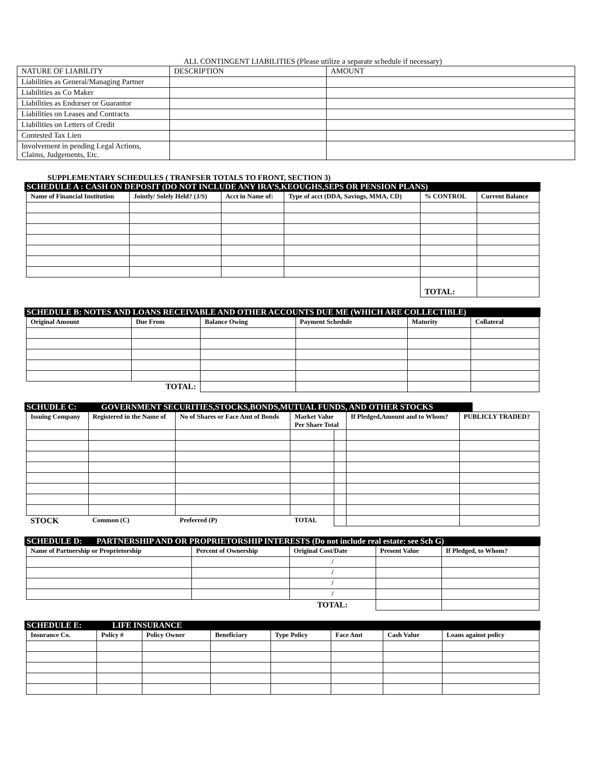ALL CONTINGENT LIABILITIES (Please utilize a separate schedule if necessary)
| NATURE OF LIABILITY | DESCRIPTION | AMOUNT |
| Liabilities as General/Managing Partner | | |
| Liabilities as Co Maker | | |
| Liabilities as Endorser or Guarantor | | |
| Liabilities on Leases and Contracts | | |
| Liabilities on Letters of Credit | | |
| Contested Tax Lien | | |
| Involvement in pending Legal Actions, Claims, Judgements, Etc. | | |
SUPPLEMENTARY SCHEDULES ( TRANFSER TOTALS TO FRONT, SECTION 3)
SCHEDULE A : CASH ON DEPOSIT (DO NOT INCLUDE ANY IRA’S,KEOUGHS,SEPS OR PENSION PLANS)
| Name of Financial Institution | Jointly/ Solely Held? (J/S) | Acct in Name of: | Type of acct (DDA, Savings, MMA, CD) | % CONTROL | Current Balance |
| --- | --- | --- | --- | --- | --- |
| | | | | TOTAL: | |
SCHEDULE B: NOTES AND LOANS RECEIVABLE AND OTHER ACCOUNTS DUE ME (WHICH ARE COLLECTIBLE)
| Original Amount | Due From | Balance Owing | Payment Schedule | Maturity | Collateral |
| --- | --- | --- | --- | --- | --- |
| TOTAL: | | | | | |
SCHUDLE C: GOVERNMENT SECURITIES,STOCKS,BONDS,MUTUAL FUNDS, AND OTHER STOCKS
| Issuing Company | Registered in the Name of | No of Shares or Face Amt of Bonds | Market Value Per Share Total | | If Pledged,Amount and to Whom? | PUBLICLY TRADED? |
| --- | --- | --- | --- | --- | --- | --- |
| STOCK | Common (C) | Preferred (P) | TOTAL | | | |
SCHEDULE D: PARTNERSHIP AND OR PROPRIETORSHIP INTERESTS (Do not include real estate: see Sch G)
| Name of Partnership or Proprietorship | Percent of Ownership | Original Cost/Date | Present Value | If Pledged, to Whom? |
| --- | --- | --- | --- | --- |
| | | / | | |
| | | / | | |
| | | / | | |
| | | / | | |
| | | TOTAL: | | |
SCHEDULE E: LIFE INSURANCE
| Insurance Co. | Policy # | Policy Owner | Beneficiary | Type Policy | Face Amt | Cash Value | Loans against policy |
| --- | --- | --- | --- | --- | --- | --- | --- |